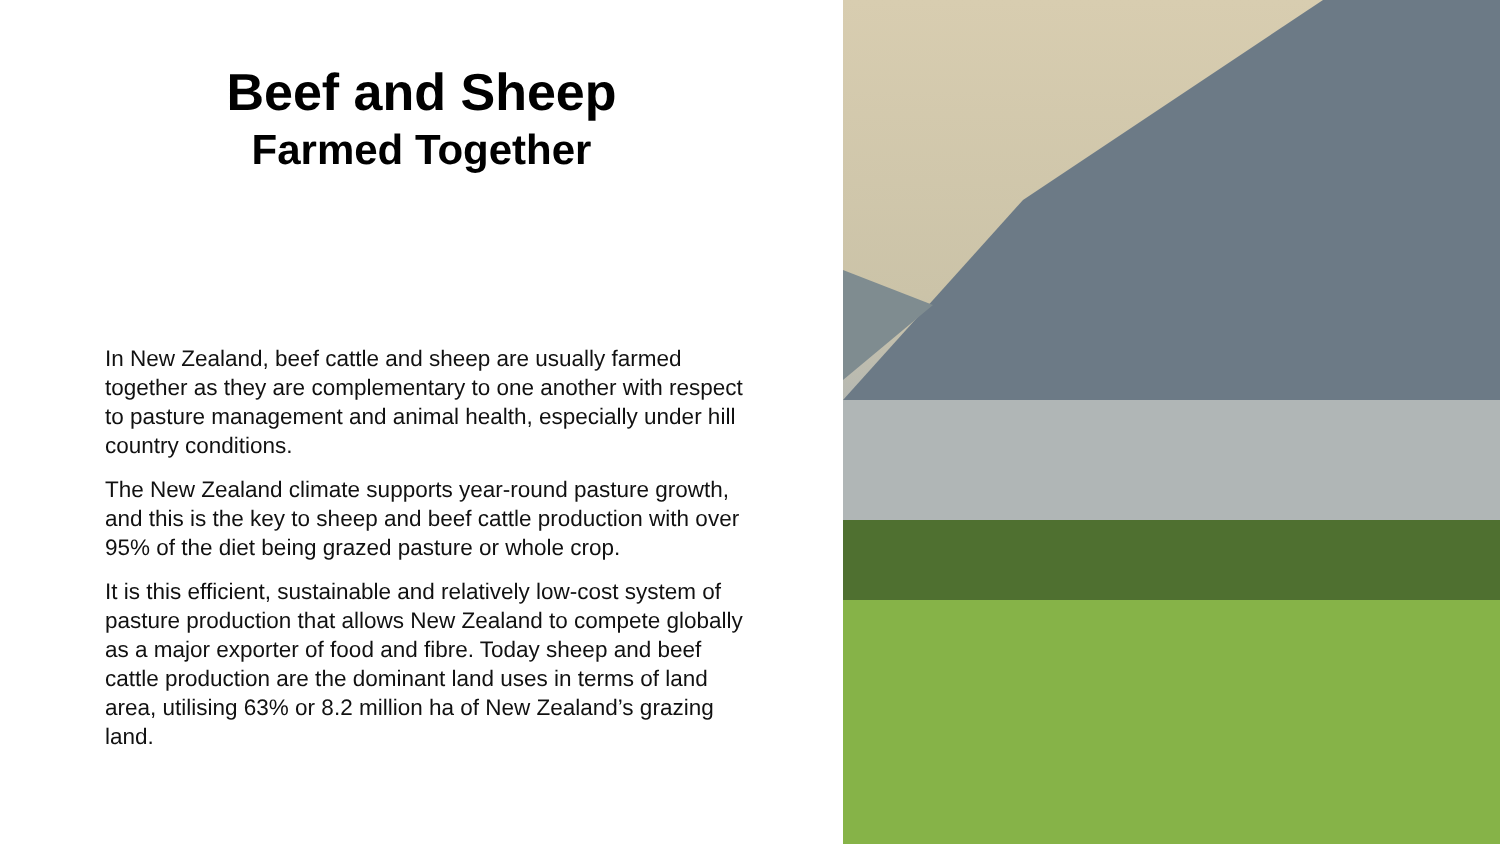Beef and Sheep
Farmed Together
In New Zealand, beef cattle and sheep are usually farmed together as they are complementary to one another with respect to pasture management and animal health, especially under hill country conditions.
The New Zealand climate supports year-round pasture growth, and this is the key to sheep and beef cattle production with over 95% of the diet being grazed pasture or whole crop.
It is this efficient, sustainable and relatively low-cost system of pasture production that allows New Zealand to compete globally as a major exporter of food and fibre. Today sheep and beef cattle production are the dominant land uses in terms of land area, utilising 63% or 8.2 million ha of New Zealand’s grazing land.